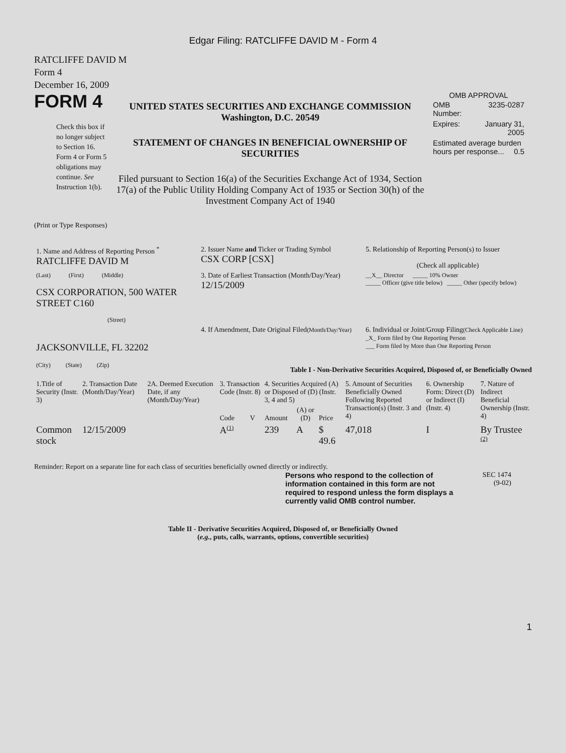Edgar Filing: RATCLIFFE DAVID M - Form 4
RATCLIFFE DAVID M
Form 4
December 16, 2009
FORM 4
Check this box if no longer subject to Section 16. Form 4 or Form 5 obligations may continue. See Instruction 1(b).
UNITED STATES SECURITIES AND EXCHANGE COMMISSION
Washington, D.C. 20549
STATEMENT OF CHANGES IN BENEFICIAL OWNERSHIP OF SECURITIES
Filed pursuant to Section 16(a) of the Securities Exchange Act of 1934, Section 17(a) of the Public Utility Holding Company Act of 1935 or Section 30(h) of the Investment Company Act of 1940
OMB APPROVAL
| OMB Number: | 3235-0287 |
| Expires: | January 31, 2005 |
| Estimated average burden hours per response... 0.5 | |
(Print or Type Responses)
| 1. Name and Address of Reporting Person <sup>*</sup> RATCLIFFE DAVID M | 2. Issuer Name and Ticker or Trading Symbol CSX CORP [CSX] | 5. Relationship of Reporting Person(s) to Issuer (Check all applicable) |
| (Last) (First) (Middle) CSX CORPORATION, 500 WATER STREET C160 (Street) | 3. Date of Earliest Transaction (Month/Day/Year) 12/15/2009 | __X__ Director _____ 10% Owner _____ Officer (give title below) _____ Other (specify below) |
| JACKSONVILLE, FL 32202 (City) (State) (Zip) | 4. If Amendment, Date Original Filed (Month/Day/Year) | 6. Individual or Joint/Group Filing (Check Applicable Line) _X_ Form filed by One Reporting Person ___ Form filed by More than One Reporting Person |
Table I - Non-Derivative Securities Acquired, Disposed of, or Beneficially Owned
| 1.Title of Security (Instr. 3) | 2. Transaction Date (Month/Day/Year) | 2A. Deemed Execution Date, if any (Month/Day/Year) | 3. Transaction Code (Instr. 8) | | 4. Securities Acquired (A) or Disposed of (D) (Instr. 3, 4 and 5) | | | 5. Amount of Securities Beneficially Owned Following Reported Transaction(s) (Instr. 3 and 4) | 6. Ownership Form: Direct (D) or Indirect (I) (Instr. 4) | 7. Nature of Indirect Beneficial Ownership (Instr. 4) |
| --- | --- | --- | --- | --- | --- | --- | --- | --- | --- | --- |
| | | | Code | V | Amount | (A) or (D) | Price | | | |
| Common stock | 12/15/2009 | | A<sup>(1)</sup> | | 239 | A | $ 49.6 | 47,018 | I | By Trustee <sup>(2)</sup> |
Reminder: Report on a separate line for each class of securities beneficially owned directly or indirectly.
Persons who respond to the collection of information contained in this form are not required to respond unless the form displays a currently valid OMB control number.
SEC 1474
(9-02)
Table II - Derivative Securities Acquired, Disposed of, or Beneficially Owned
(e.g., puts, calls, warrants, options, convertible securities)
1